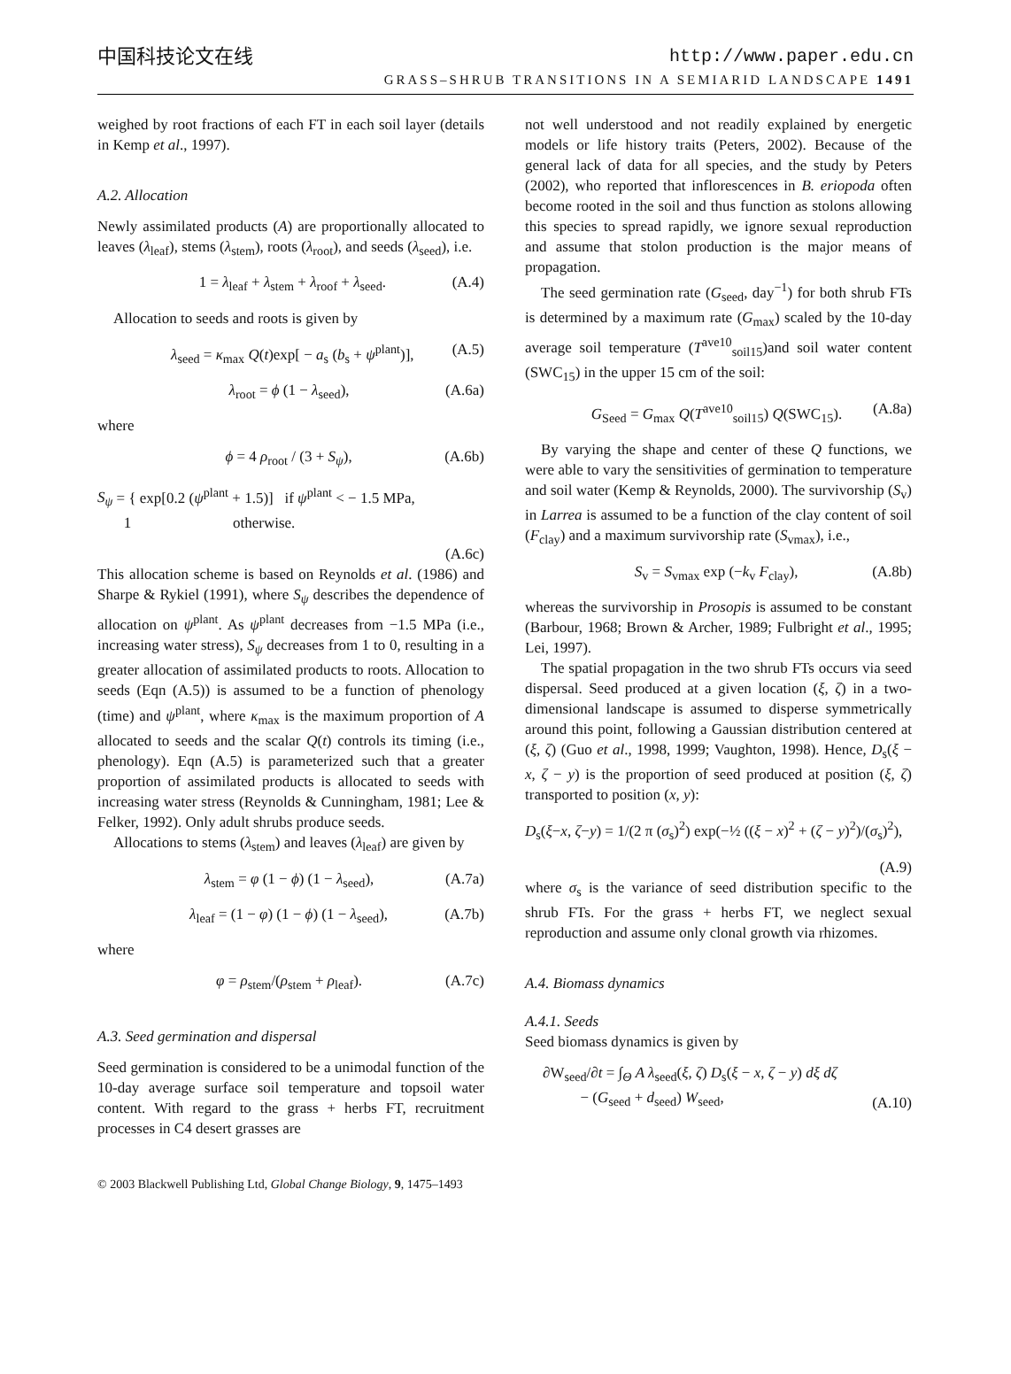中国科技论文在线 http://www.paper.edu.cn
GRASS–SHRUB TRANSITIONS IN A SEMIARID LANDSCAPE 1491
weighed by root fractions of each FT in each soil layer (details in Kemp et al., 1997).
A.2. Allocation
Newly assimilated products (A) are proportionally allocated to leaves (λ<sub>leaf</sub>), stems (λ<sub>stem</sub>), roots (λ<sub>root</sub>), and seeds (λ<sub>seed</sub>), i.e.
1 = λ<sub>leaf</sub> + λ<sub>stem</sub> + λ<sub>roof</sub> + λ<sub>seed</sub>. (A.4)
Allocation to seeds and roots is given by
λ<sub>seed</sub> = κ<sub>max</sub> Q(t)exp[ − a<sub>s</sub> (b<sub>s</sub> + ψ<sup>plant</sup>)], (A.5)
λ<sub>root</sub> = ϕ (1 − λ<sub>seed</sub>), (A.6a)
where
ϕ = 4 ρ<sub>root</sub> / (3 + S<sub>ψ</sub>), (A.6b)
S<sub>ψ</sub> = { exp[0.2 (ψ<sup>plant</sup> + 1.5)] if ψ<sup>plant</sup> < − 1.5 MPa,
1 otherwise.
(A.6c)
This allocation scheme is based on Reynolds et al. (1986) and Sharpe & Rykiel (1991), where S<sub>ψ</sub> describes the dependence of allocation on ψ<sup>plant</sup>. As ψ<sup>plant</sup> decreases from −1.5 MPa (i.e., increasing water stress), S<sub>ψ</sub> decreases from 1 to 0, resulting in a greater allocation of assimilated products to roots. Allocation to seeds (Eqn (A.5)) is assumed to be a function of phenology (time) and ψ<sup>plant</sup>, where κ<sub>max</sub> is the maximum proportion of A allocated to seeds and the scalar Q(t) controls its timing (i.e., phenology). Eqn (A.5) is parameterized such that a greater proportion of assimilated products is allocated to seeds with increasing water stress (Reynolds & Cunningham, 1981; Lee & Felker, 1992). Only adult shrubs produce seeds.
Allocations to stems (λ<sub>stem</sub>) and leaves (λ<sub>leaf</sub>) are given by
λ<sub>stem</sub> = φ (1 − ϕ) (1 − λ<sub>seed</sub>), (A.7a)
λ<sub>leaf</sub> = (1 − φ) (1 − ϕ) (1 − λ<sub>seed</sub>), (A.7b)
where
φ = ρ<sub>stem</sub>/(ρ<sub>stem</sub> + ρ<sub>leaf</sub>). (A.7c)
A.3. Seed germination and dispersal
Seed germination is considered to be a unimodal function of the 10-day average surface soil temperature and topsoil water content. With regard to the grass + herbs FT, recruitment processes in C4 desert grasses are
not well understood and not readily explained by energetic models or life history traits (Peters, 2002). Because of the general lack of data for all species, and the study by Peters (2002), who reported that inflorescences in B. eriopoda often become rooted in the soil and thus function as stolons allowing this species to spread rapidly, we ignore sexual reproduction and assume that stolon production is the major means of propagation.
The seed germination rate (G<sub>seed</sub>, day<sup>−1</sup>) for both shrub FTs is determined by a maximum rate (G<sub>max</sub>) scaled by the 10-day average soil temperature (T<sup>ave10</sup><sub>soil15</sub>)and soil water content (SWC<sub>15</sub>) in the upper 15 cm of the soil:
G<sub>Seed</sub> = G<sub>max</sub> Q(T<sup>ave10</sup><sub>soil15</sub>) Q(SWC<sub>15</sub>). (A.8a)
By varying the shape and center of these Q functions, we were able to vary the sensitivities of germination to temperature and soil water (Kemp & Reynolds, 2000). The survivorship (S<sub>v</sub>) in Larrea is assumed to be a function of the clay content of soil (F<sub>clay</sub>) and a maximum survivorship rate (S<sub>vmax</sub>), i.e.,
S<sub>v</sub> = S<sub>vmax</sub> exp (−k<sub>v</sub> F<sub>clay</sub>), (A.8b)
whereas the survivorship in Prosopis is assumed to be constant (Barbour, 1968; Brown & Archer, 1989; Fulbright et al., 1995; Lei, 1997).
The spatial propagation in the two shrub FTs occurs via seed dispersal. Seed produced at a given location (ξ, ζ) in a two-dimensional landscape is assumed to disperse symmetrically around this point, following a Gaussian distribution centered at (ξ, ζ) (Guo et al., 1998, 1999; Vaughton, 1998). Hence, D<sub>s</sub>(ξ − x, ζ − y) is the proportion of seed produced at position (ξ, ζ) transported to position (x, y):
D<sub>s</sub>(ξ−x, ζ−y) = 1/(2 π (σ<sub>s</sub>)<sup>2</sup>) exp(−½ ((ξ − x)<sup>2</sup> + (ζ − y)<sup>2</sup>)/(σ<sub>s</sub>)<sup>2</sup>),
(A.9)
where σ<sub>s</sub> is the variance of seed distribution specific to the shrub FTs. For the grass + herbs FT, we neglect sexual reproduction and assume only clonal growth via rhizomes.
A.4. Biomass dynamics
A.4.1. Seeds
Seed biomass dynamics is given by
∂W<sub>seed</sub>/∂t = ∫<sub>Θ</sub> A λ<sub>seed</sub>(ξ, ζ) D<sub>s</sub>(ξ − x, ζ − y) dξ dζ
− (G<sub>seed</sub> + d<sub>seed</sub>) W<sub>seed</sub>, (A.10)
© 2003 Blackwell Publishing Ltd, Global Change Biology, 9, 1475–1493